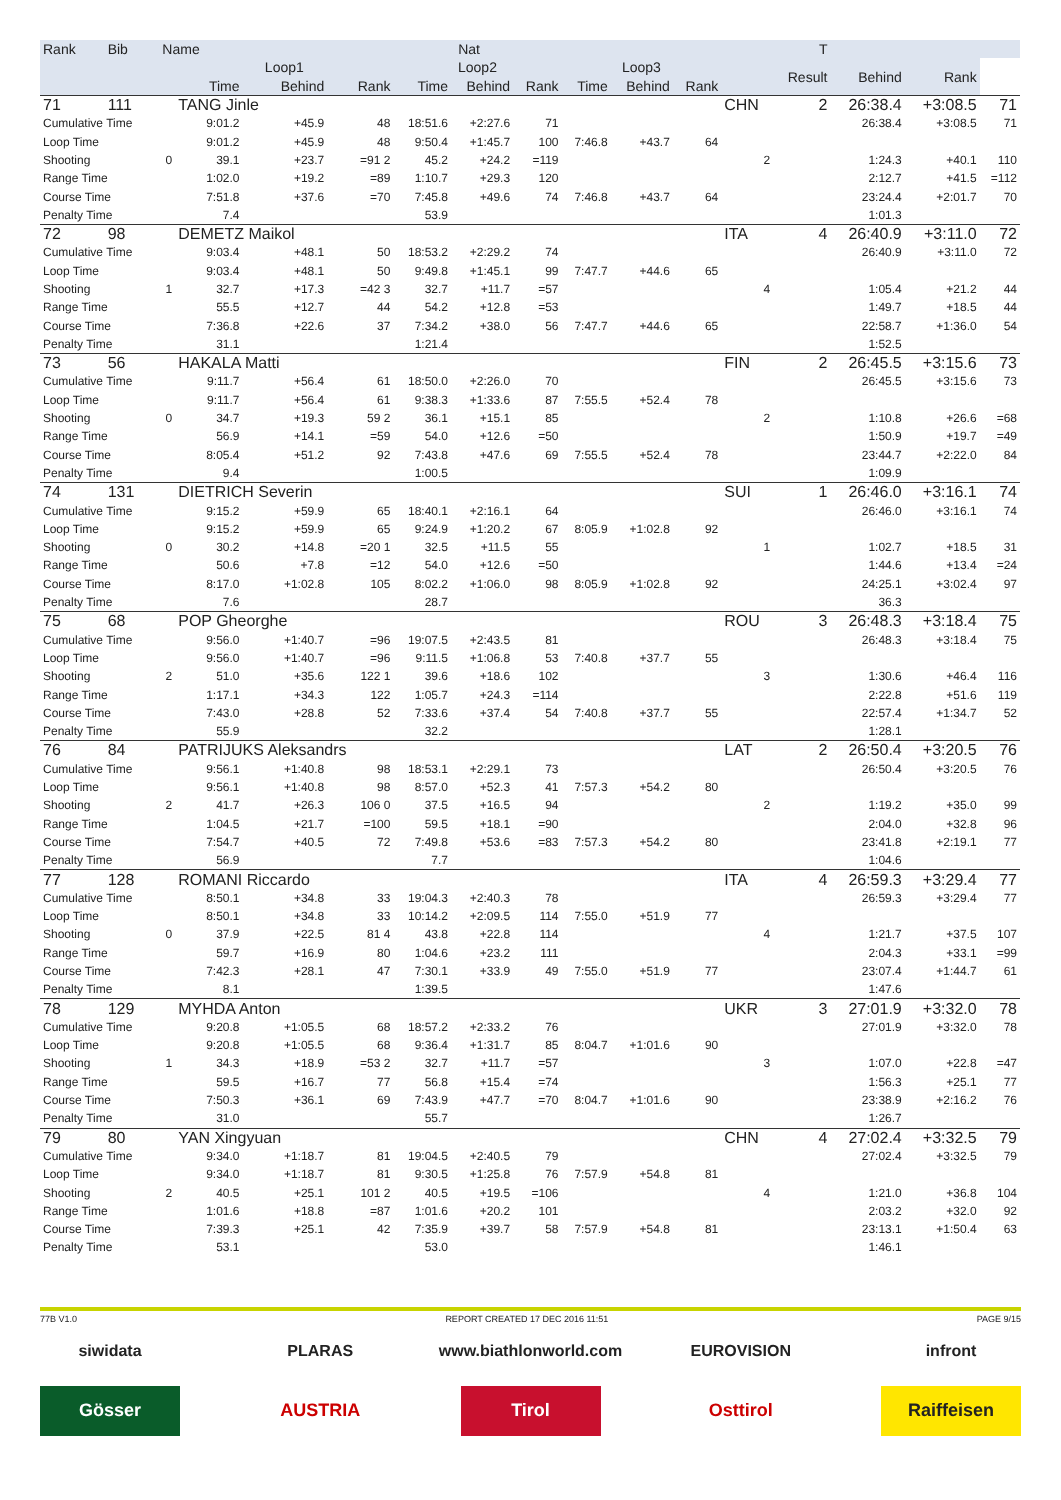| Rank | Bib | Name | | | Nat | | | | | T | | | | | | |
| --- | --- | --- | --- | --- | --- | --- | --- | --- | --- | --- | --- | --- | --- | --- | --- | --- |
| | | | Loop1 | | | Loop2 | | | Loop3 | | | | Result | Behind | Rank | |
| | | | Time | Behind | Rank | Time | Behind | Rank | Time | Behind | Rank | | | | | |
| 71 | 111 | | TANG Jinle | | | | | | | | | CHN | 2 | 26:38.4 | +3:08.5 | 71 |
| Cumulative Time | | | 9:01.2 | +45.9 | 48 | 18:51.6 | +2:27.6 | 71 | | | | | | 26:38.4 | +3:08.5 | 71 |
| Loop Time | | | 9:01.2 | +45.9 | 48 | 9:50.4 | +1:45.7 | 100 | 7:46.8 | +43.7 | 64 | | | | | |
| Shooting | | 0 | 39.1 | +23.7 | =91 2 | 45.2 | +24.2 | =119 | | | | 2 | | 1:24.3 | +40.1 | 110 |
| Range Time | | | 1:02.0 | +19.2 | =89 | 1:10.7 | +29.3 | 120 | | | | | | 2:12.7 | +41.5 | =112 |
| Course Time | | | 7:51.8 | +37.6 | =70 | 7:45.8 | +49.6 | 74 | 7:46.8 | +43.7 | 64 | | | 23:24.4 | +2:01.7 | 70 |
| Penalty Time | | | 7.4 | | | 53.9 | | | | | | | | 1:01.3 | | |
| 72 | 98 | | DEMETZ Maikol | | | | | | | | | ITA | 4 | 26:40.9 | +3:11.0 | 72 |
| Cumulative Time | | | 9:03.4 | +48.1 | 50 | 18:53.2 | +2:29.2 | 74 | | | | | | 26:40.9 | +3:11.0 | 72 |
| Loop Time | | | 9:03.4 | +48.1 | 50 | 9:49.8 | +1:45.1 | 99 | 7:47.7 | +44.6 | 65 | | | | | |
| Shooting | | 1 | 32.7 | +17.3 | =42 3 | 32.7 | +11.7 | =57 | | | | 4 | | 1:05.4 | +21.2 | 44 |
| Range Time | | | 55.5 | +12.7 | 44 | 54.2 | +12.8 | =53 | | | | | | 1:49.7 | +18.5 | 44 |
| Course Time | | | 7:36.8 | +22.6 | 37 | 7:34.2 | +38.0 | 56 | 7:47.7 | +44.6 | 65 | | | 22:58.7 | +1:36.0 | 54 |
| Penalty Time | | | 31.1 | | | 1:21.4 | | | | | | | | 1:52.5 | | |
| 73 | 56 | | HAKALA Matti | | | | | | | | | FIN | 2 | 26:45.5 | +3:15.6 | 73 |
| Cumulative Time | | | 9:11.7 | +56.4 | 61 | 18:50.0 | +2:26.0 | 70 | | | | | | 26:45.5 | +3:15.6 | 73 |
| Loop Time | | | 9:11.7 | +56.4 | 61 | 9:38.3 | +1:33.6 | 87 | 7:55.5 | +52.4 | 78 | | | | | |
| Shooting | | 0 | 34.7 | +19.3 | 59 2 | 36.1 | +15.1 | 85 | | | | 2 | | 1:10.8 | +26.6 | =68 |
| Range Time | | | 56.9 | +14.1 | =59 | 54.0 | +12.6 | =50 | | | | | | 1:50.9 | +19.7 | =49 |
| Course Time | | | 8:05.4 | +51.2 | 92 | 7:43.8 | +47.6 | 69 | 7:55.5 | +52.4 | 78 | | | 23:44.7 | +2:22.0 | 84 |
| Penalty Time | | | 9.4 | | | 1:00.5 | | | | | | | | 1:09.9 | | |
| 74 | 131 | | DIETRICH Severin | | | | | | | | | SUI | 1 | 26:46.0 | +3:16.1 | 74 |
| Cumulative Time | | | 9:15.2 | +59.9 | 65 | 18:40.1 | +2:16.1 | 64 | | | | | | 26:46.0 | +3:16.1 | 74 |
| Loop Time | | | 9:15.2 | +59.9 | 65 | 9:24.9 | +1:20.2 | 67 | 8:05.9 | +1:02.8 | 92 | | | | | |
| Shooting | | 0 | 30.2 | +14.8 | =20 1 | 32.5 | +11.5 | 55 | | | | 1 | | 1:02.7 | +18.5 | 31 |
| Range Time | | | 50.6 | +7.8 | =12 | 54.0 | +12.6 | =50 | | | | | | 1:44.6 | +13.4 | =24 |
| Course Time | | | 8:17.0 | +1:02.8 | 105 | 8:02.2 | +1:06.0 | 98 | 8:05.9 | +1:02.8 | 92 | | | 24:25.1 | +3:02.4 | 97 |
| Penalty Time | | | 7.6 | | | 28.7 | | | | | | | | 36.3 | | |
| 75 | 68 | | POP Gheorghe | | | | | | | | | ROU | 3 | 26:48.3 | +3:18.4 | 75 |
| Cumulative Time | | | 9:56.0 | +1:40.7 | =96 | 19:07.5 | +2:43.5 | 81 | | | | | | 26:48.3 | +3:18.4 | 75 |
| Loop Time | | | 9:56.0 | +1:40.7 | =96 | 9:11.5 | +1:06.8 | 53 | 7:40.8 | +37.7 | 55 | | | | | |
| Shooting | | 2 | 51.0 | +35.6 | 122 1 | 39.6 | +18.6 | 102 | | | | 3 | | 1:30.6 | +46.4 | 116 |
| Range Time | | | 1:17.1 | +34.3 | 122 | 1:05.7 | +24.3 | =114 | | | | | | 2:22.8 | +51.6 | 119 |
| Course Time | | | 7:43.0 | +28.8 | 52 | 7:33.6 | +37.4 | 54 | 7:40.8 | +37.7 | 55 | | | 22:57.4 | +1:34.7 | 52 |
| Penalty Time | | | 55.9 | | | 32.2 | | | | | | | | 1:28.1 | | |
| 76 | 84 | | PATRIJUKS Aleksandrs | | | | | | | | | LAT | 2 | 26:50.4 | +3:20.5 | 76 |
| Cumulative Time | | | 9:56.1 | +1:40.8 | 98 | 18:53.1 | +2:29.1 | 73 | | | | | | 26:50.4 | +3:20.5 | 76 |
| Loop Time | | | 9:56.1 | +1:40.8 | 98 | 8:57.0 | +52.3 | 41 | 7:57.3 | +54.2 | 80 | | | | | |
| Shooting | | 2 | 41.7 | +26.3 | 106 0 | 37.5 | +16.5 | 94 | | | | 2 | | 1:19.2 | +35.0 | 99 |
| Range Time | | | 1:04.5 | +21.7 | =100 | 59.5 | +18.1 | =90 | | | | | | 2:04.0 | +32.8 | 96 |
| Course Time | | | 7:54.7 | +40.5 | 72 | 7:49.8 | +53.6 | =83 | 7:57.3 | +54.2 | 80 | | | 23:41.8 | +2:19.1 | 77 |
| Penalty Time | | | 56.9 | | | 7.7 | | | | | | | | 1:04.6 | | |
| 77 | 128 | | ROMANI Riccardo | | | | | | | | | ITA | 4 | 26:59.3 | +3:29.4 | 77 |
| Cumulative Time | | | 8:50.1 | +34.8 | 33 | 19:04.3 | +2:40.3 | 78 | | | | | | 26:59.3 | +3:29.4 | 77 |
| Loop Time | | | 8:50.1 | +34.8 | 33 | 10:14.2 | +2:09.5 | 114 | 7:55.0 | +51.9 | 77 | | | | | |
| Shooting | | 0 | 37.9 | +22.5 | 81 4 | 43.8 | +22.8 | 114 | | | | 4 | | 1:21.7 | +37.5 | 107 |
| Range Time | | | 59.7 | +16.9 | 80 | 1:04.6 | +23.2 | 111 | | | | | | 2:04.3 | +33.1 | =99 |
| Course Time | | | 7:42.3 | +28.1 | 47 | 7:30.1 | +33.9 | 49 | 7:55.0 | +51.9 | 77 | | | 23:07.4 | +1:44.7 | 61 |
| Penalty Time | | | 8.1 | | | 1:39.5 | | | | | | | | 1:47.6 | | |
| 78 | 129 | | MYHDA Anton | | | | | | | | | UKR | 3 | 27:01.9 | +3:32.0 | 78 |
| Cumulative Time | | | 9:20.8 | +1:05.5 | 68 | 18:57.2 | +2:33.2 | 76 | | | | | | 27:01.9 | +3:32.0 | 78 |
| Loop Time | | | 9:20.8 | +1:05.5 | 68 | 9:36.4 | +1:31.7 | 85 | 8:04.7 | +1:01.6 | 90 | | | | | |
| Shooting | | 1 | 34.3 | +18.9 | =53 2 | 32.7 | +11.7 | =57 | | | | 3 | | 1:07.0 | +22.8 | =47 |
| Range Time | | | 59.5 | +16.7 | 77 | 56.8 | +15.4 | =74 | | | | | | 1:56.3 | +25.1 | 77 |
| Course Time | | | 7:50.3 | +36.1 | 69 | 7:43.9 | +47.7 | =70 | 8:04.7 | +1:01.6 | 90 | | | 23:38.9 | +2:16.2 | 76 |
| Penalty Time | | | 31.0 | | | 55.7 | | | | | | | | 1:26.7 | | |
| 79 | 80 | | YAN Xingyuan | | | | | | | | | CHN | 4 | 27:02.4 | +3:32.5 | 79 |
| Cumulative Time | | | 9:34.0 | +1:18.7 | 81 | 19:04.5 | +2:40.5 | 79 | | | | | | 27:02.4 | +3:32.5 | 79 |
| Loop Time | | | 9:34.0 | +1:18.7 | 81 | 9:30.5 | +1:25.8 | 76 | 7:57.9 | +54.8 | 81 | | | | | |
| Shooting | | 2 | 40.5 | +25.1 | 101 2 | 40.5 | +19.5 | =106 | | | | 4 | | 1:21.0 | +36.8 | 104 |
| Range Time | | | 1:01.6 | +18.8 | =87 | 1:01.6 | +20.2 | 101 | | | | | | 2:03.2 | +32.0 | 92 |
| Course Time | | | 7:39.3 | +25.1 | 42 | 7:35.9 | +39.7 | 58 | 7:57.9 | +54.8 | 81 | | | 23:13.1 | +1:50.4 | 63 |
| Penalty Time | | | 53.1 | | | 53.0 | | | | | | | | 1:46.1 | | |
77B V1.0 REPORT CREATED 17 DEC 2016 11:51 PAGE 9/15
siwidata PLARAS www.biathlonworld.com
EUROVISION infront
Gösser AUSTRIA Tirol Osttirol Raiffeisen